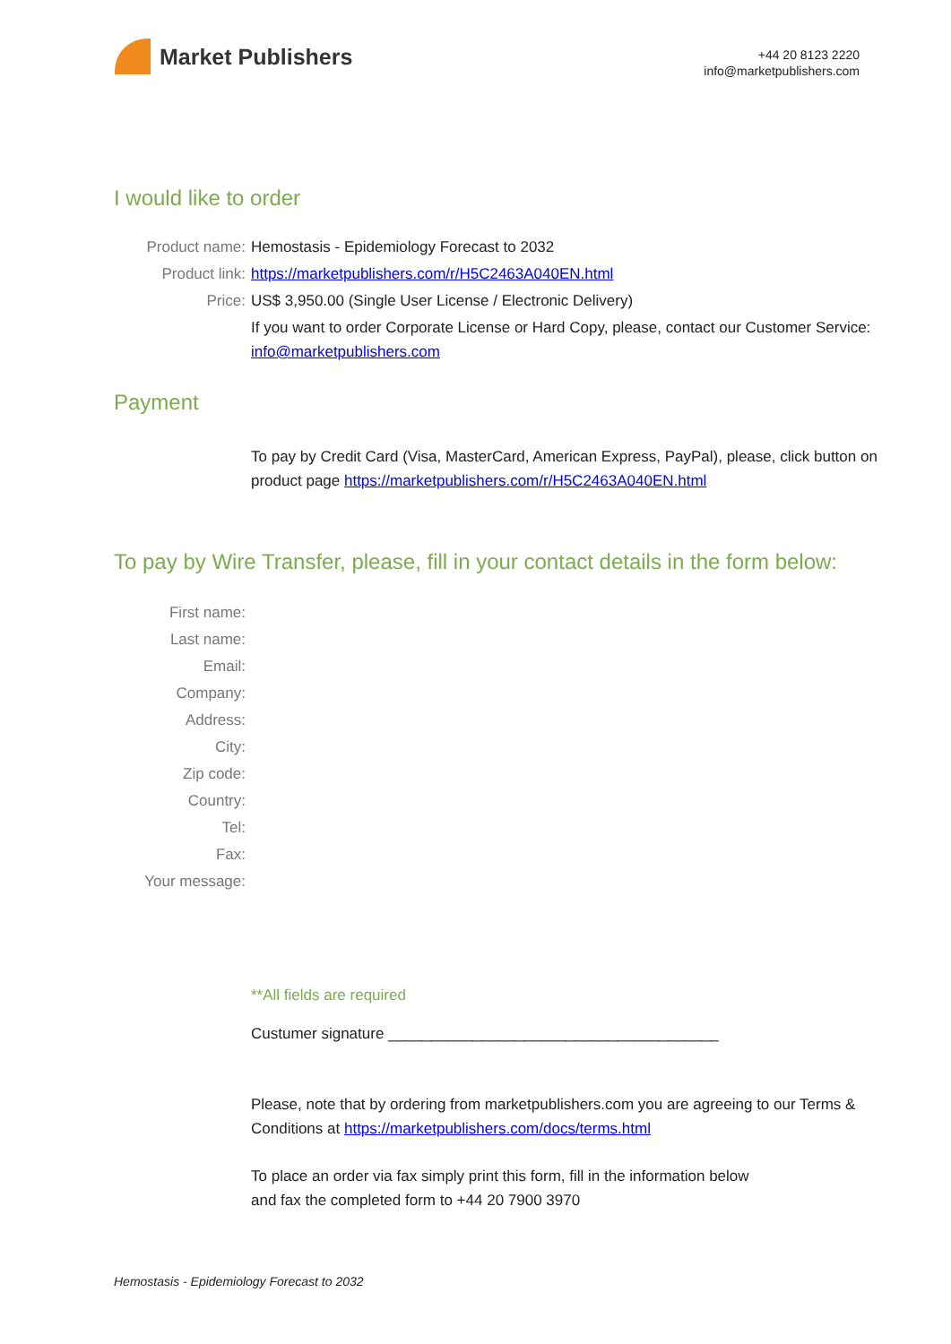Market Publishers
+44 20 8123 2220
info@marketpublishers.com
I would like to order
Product name: Hemostasis - Epidemiology Forecast to 2032
Product link: https://marketpublishers.com/r/H5C2463A040EN.html
Price: US$ 3,950.00 (Single User License / Electronic Delivery)
If you want to order Corporate License or Hard Copy, please, contact our Customer Service:
info@marketpublishers.com
Payment
To pay by Credit Card (Visa, MasterCard, American Express, PayPal), please, click button on product page https://marketpublishers.com/r/H5C2463A040EN.html
To pay by Wire Transfer, please, fill in your contact details in the form below:
First name:
Last name:
Email:
Company:
Address:
City:
Zip code:
Country:
Tel:
Fax:
Your message:
**All fields are required
Custumer signature _______________________________________
Please, note that by ordering from marketpublishers.com you are agreeing to our Terms & Conditions at https://marketpublishers.com/docs/terms.html
To place an order via fax simply print this form, fill in the information below
and fax the completed form to +44 20 7900 3970
Hemostasis - Epidemiology Forecast to 2032